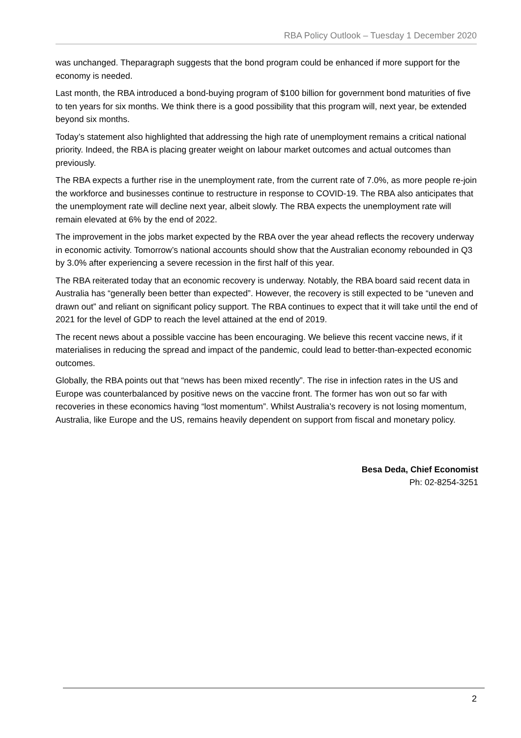RBA Policy Outlook – Tuesday 1 December 2020
was unchanged. Theparagraph suggests that the bond program could be enhanced if more support for the economy is needed.
Last month, the RBA introduced a bond-buying program of $100 billion for government bond maturities of five to ten years for six months. We think there is a good possibility that this program will, next year, be extended beyond six months.
Today’s statement also highlighted that addressing the high rate of unemployment remains a critical national priority. Indeed, the RBA is placing greater weight on labour market outcomes and actual outcomes than previously.
The RBA expects a further rise in the unemployment rate, from the current rate of 7.0%, as more people re-join the workforce and businesses continue to restructure in response to COVID-19. The RBA also anticipates that the unemployment rate will decline next year, albeit slowly. The RBA expects the unemployment rate will remain elevated at 6% by the end of 2022.
The improvement in the jobs market expected by the RBA over the year ahead reflects the recovery underway in economic activity. Tomorrow’s national accounts should show that the Australian economy rebounded in Q3 by 3.0% after experiencing a severe recession in the first half of this year.
The RBA reiterated today that an economic recovery is underway. Notably, the RBA board said recent data in Australia has “generally been better than expected”. However, the recovery is still expected to be “uneven and drawn out” and reliant on significant policy support. The RBA continues to expect that it will take until the end of 2021 for the level of GDP to reach the level attained at the end of 2019.
The recent news about a possible vaccine has been encouraging. We believe this recent vaccine news, if it materialises in reducing the spread and impact of the pandemic, could lead to better-than-expected economic outcomes.
Globally, the RBA points out that “news has been mixed recently”. The rise in infection rates in the US and Europe was counterbalanced by positive news on the vaccine front. The former has won out so far with recoveries in these economics having “lost momentum”. Whilst Australia’s recovery is not losing momentum, Australia, like Europe and the US, remains heavily dependent on support from fiscal and monetary policy.
Besa Deda, Chief Economist
Ph: 02-8254-3251
2